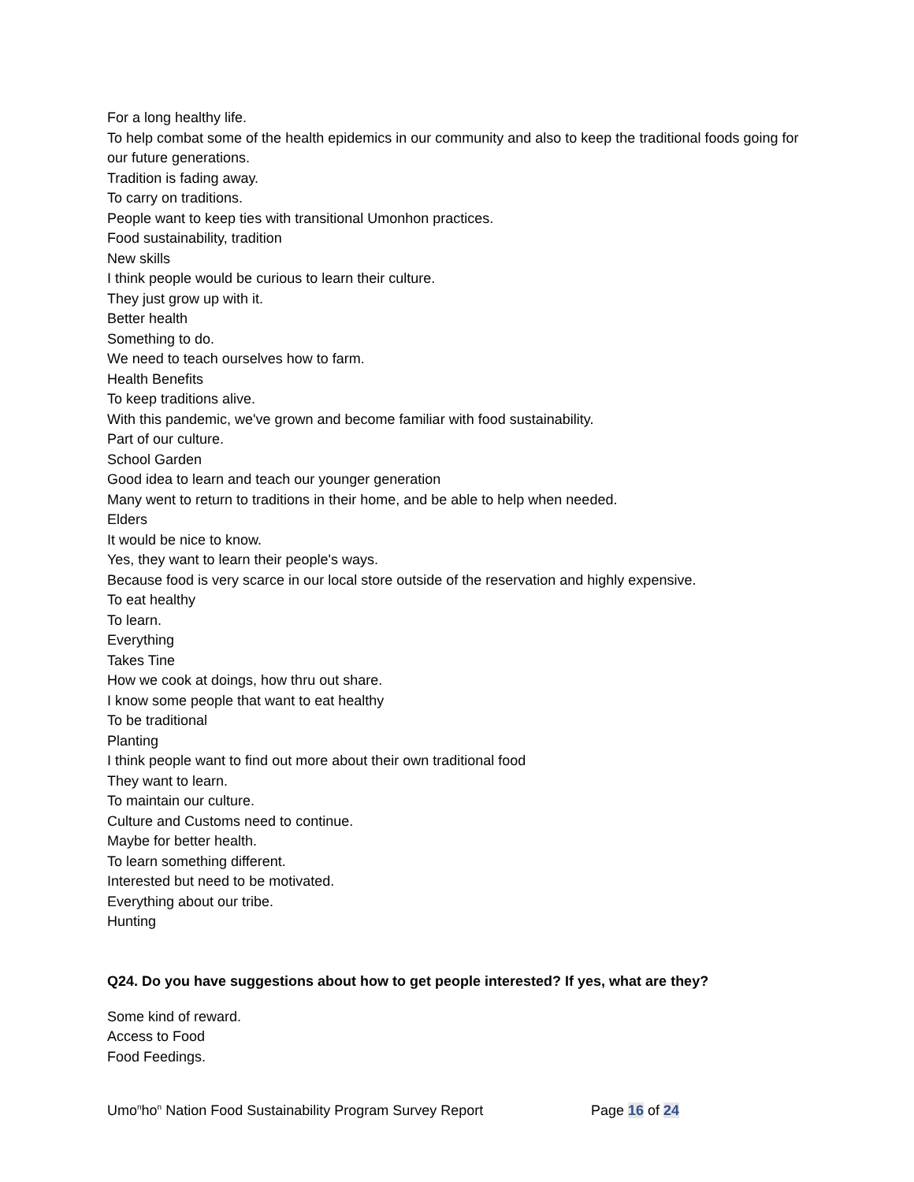For a long healthy life.
To help combat some of the health epidemics in our community and also to keep the traditional foods going for our future generations.
Tradition is fading away.
To carry on traditions.
People want to keep ties with transitional Umonhon practices.
Food sustainability, tradition
New skills
I think people would be curious to learn their culture.
They just grow up with it.
Better health
Something to do.
We need to teach ourselves how to farm.
Health Benefits
To keep traditions alive.
With this pandemic, we've grown and become familiar with food sustainability.
Part of our culture.
School Garden
Good idea to learn and teach our younger generation
Many went to return to traditions in their home, and be able to help when needed.
Elders
It would be nice to know.
Yes, they want to learn their people's ways.
Because food is very scarce in our local store outside of the reservation and highly expensive.
To eat healthy
To learn.
Everything
Takes Tine
How we cook at doings, how thru out share.
I know some people that want to eat healthy
To be traditional
Planting
I think people want to find out more about their own traditional food
They want to learn.
To maintain our culture.
Culture and Customs need to continue.
Maybe for better health.
To learn something different.
Interested but need to be motivated.
Everything about our tribe.
Hunting
Q24. Do you have suggestions about how to get people interested? If yes, what are they?
Some kind of reward.
Access to Food
Food Feedings.
Umo<sup>n</sup>ho<sup>n</sup> Nation Food Sustainability Program Survey Report Page 16 of 24